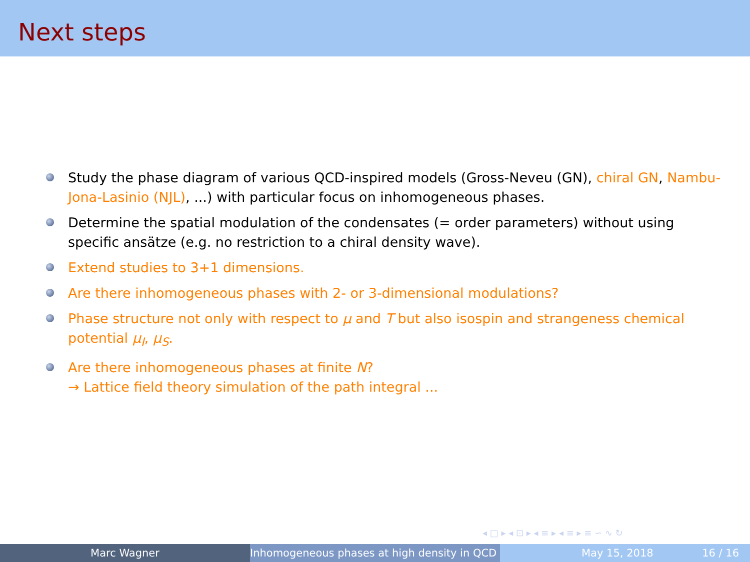Next steps
Study the phase diagram of various QCD-inspired models (Gross-Neveu (GN), chiral GN, Nambu-Jona-Lasinio (NJL), ...) with particular focus on inhomogeneous phases.
Determine the spatial modulation of the condensates (= order parameters) without using specific ansätze (e.g. no restriction to a chiral density wave).
Extend studies to 3+1 dimensions.
Are there inhomogeneous phases with 2- or 3-dimensional modulations?
Phase structure not only with respect to μ and T but also isospin and strangeness chemical potential μ<sub>I</sub>, μ<sub>S</sub>.
Are there inhomogeneous phases at finite N?
→ Lattice field theory simulation of the path integral ...
◂ □ ▸ ◂ ⊡ ▸ ◂ ≡ ▸ ◂ ≡ ▸ ≡ ∽ ∿ ↻
Marc Wagner Inhomogeneous phases at high density in QCD May 15, 2018 16 / 16